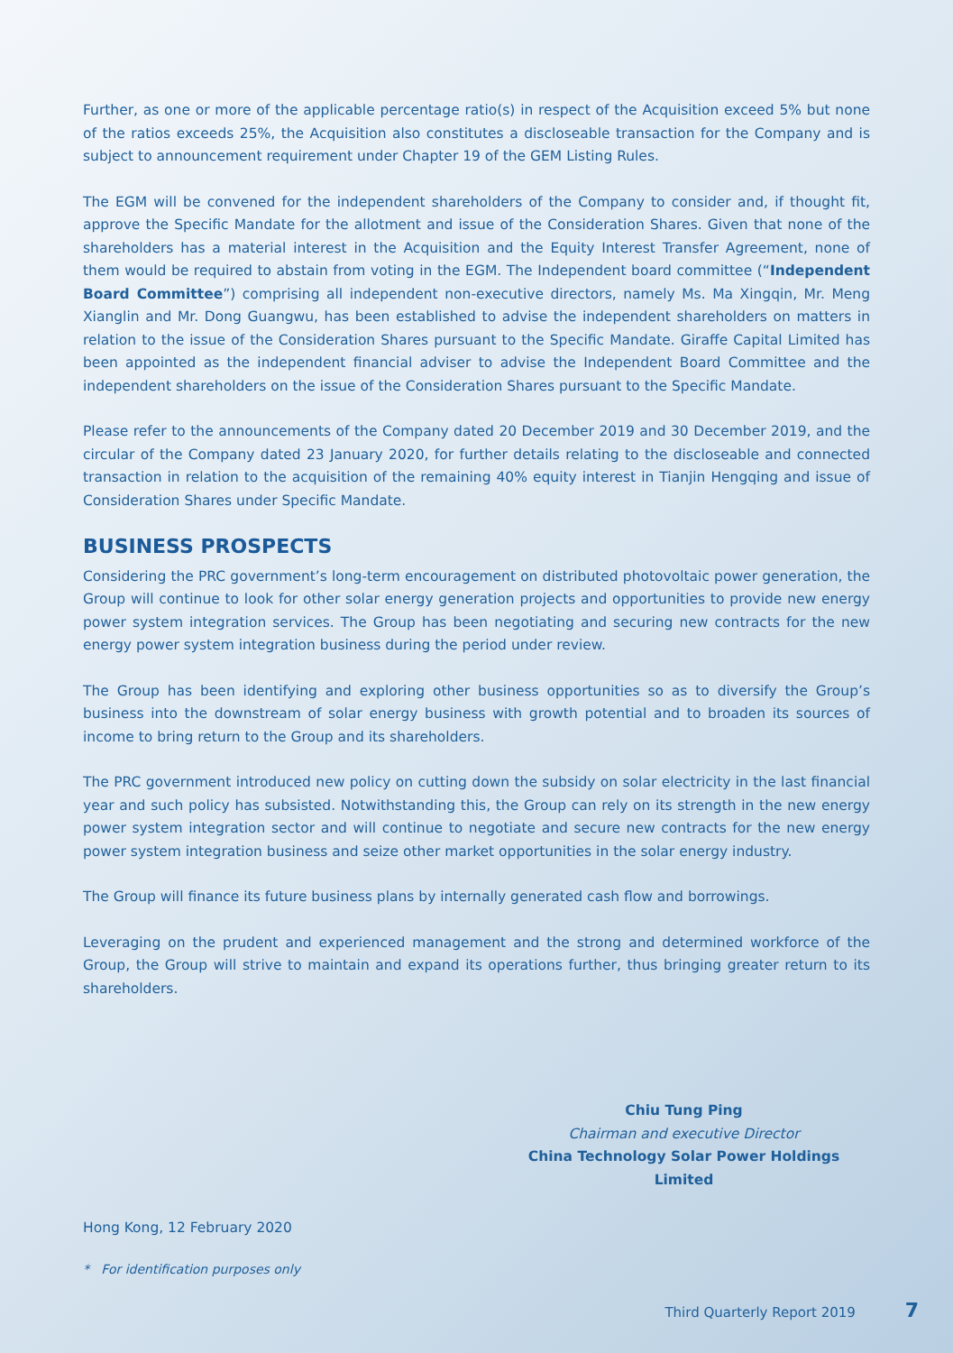Further, as one or more of the applicable percentage ratio(s) in respect of the Acquisition exceed 5% but none of the ratios exceeds 25%, the Acquisition also constitutes a discloseable transaction for the Company and is subject to announcement requirement under Chapter 19 of the GEM Listing Rules.
The EGM will be convened for the independent shareholders of the Company to consider and, if thought fit, approve the Specific Mandate for the allotment and issue of the Consideration Shares. Given that none of the shareholders has a material interest in the Acquisition and the Equity Interest Transfer Agreement, none of them would be required to abstain from voting in the EGM. The Independent board committee (“Independent Board Committee”) comprising all independent non-executive directors, namely Ms. Ma Xingqin, Mr. Meng Xianglin and Mr. Dong Guangwu, has been established to advise the independent shareholders on matters in relation to the issue of the Consideration Shares pursuant to the Specific Mandate. Giraffe Capital Limited has been appointed as the independent financial adviser to advise the Independent Board Committee and the independent shareholders on the issue of the Consideration Shares pursuant to the Specific Mandate.
Please refer to the announcements of the Company dated 20 December 2019 and 30 December 2019, and the circular of the Company dated 23 January 2020, for further details relating to the discloseable and connected transaction in relation to the acquisition of the remaining 40% equity interest in Tianjin Hengqing and issue of Consideration Shares under Specific Mandate.
BUSINESS PROSPECTS
Considering the PRC government’s long-term encouragement on distributed photovoltaic power generation, the Group will continue to look for other solar energy generation projects and opportunities to provide new energy power system integration services. The Group has been negotiating and securing new contracts for the new energy power system integration business during the period under review.
The Group has been identifying and exploring other business opportunities so as to diversify the Group’s business into the downstream of solar energy business with growth potential and to broaden its sources of income to bring return to the Group and its shareholders.
The PRC government introduced new policy on cutting down the subsidy on solar electricity in the last financial year and such policy has subsisted. Notwithstanding this, the Group can rely on its strength in the new energy power system integration sector and will continue to negotiate and secure new contracts for the new energy power system integration business and seize other market opportunities in the solar energy industry.
The Group will finance its future business plans by internally generated cash flow and borrowings.
Leveraging on the prudent and experienced management and the strong and determined workforce of the Group, the Group will strive to maintain and expand its operations further, thus bringing greater return to its shareholders.
Chiu Tung Ping
Chairman and executive Director
China Technology Solar Power Holdings Limited
Hong Kong, 12 February 2020
* For identification purposes only
Third Quarterly Report 2019 7